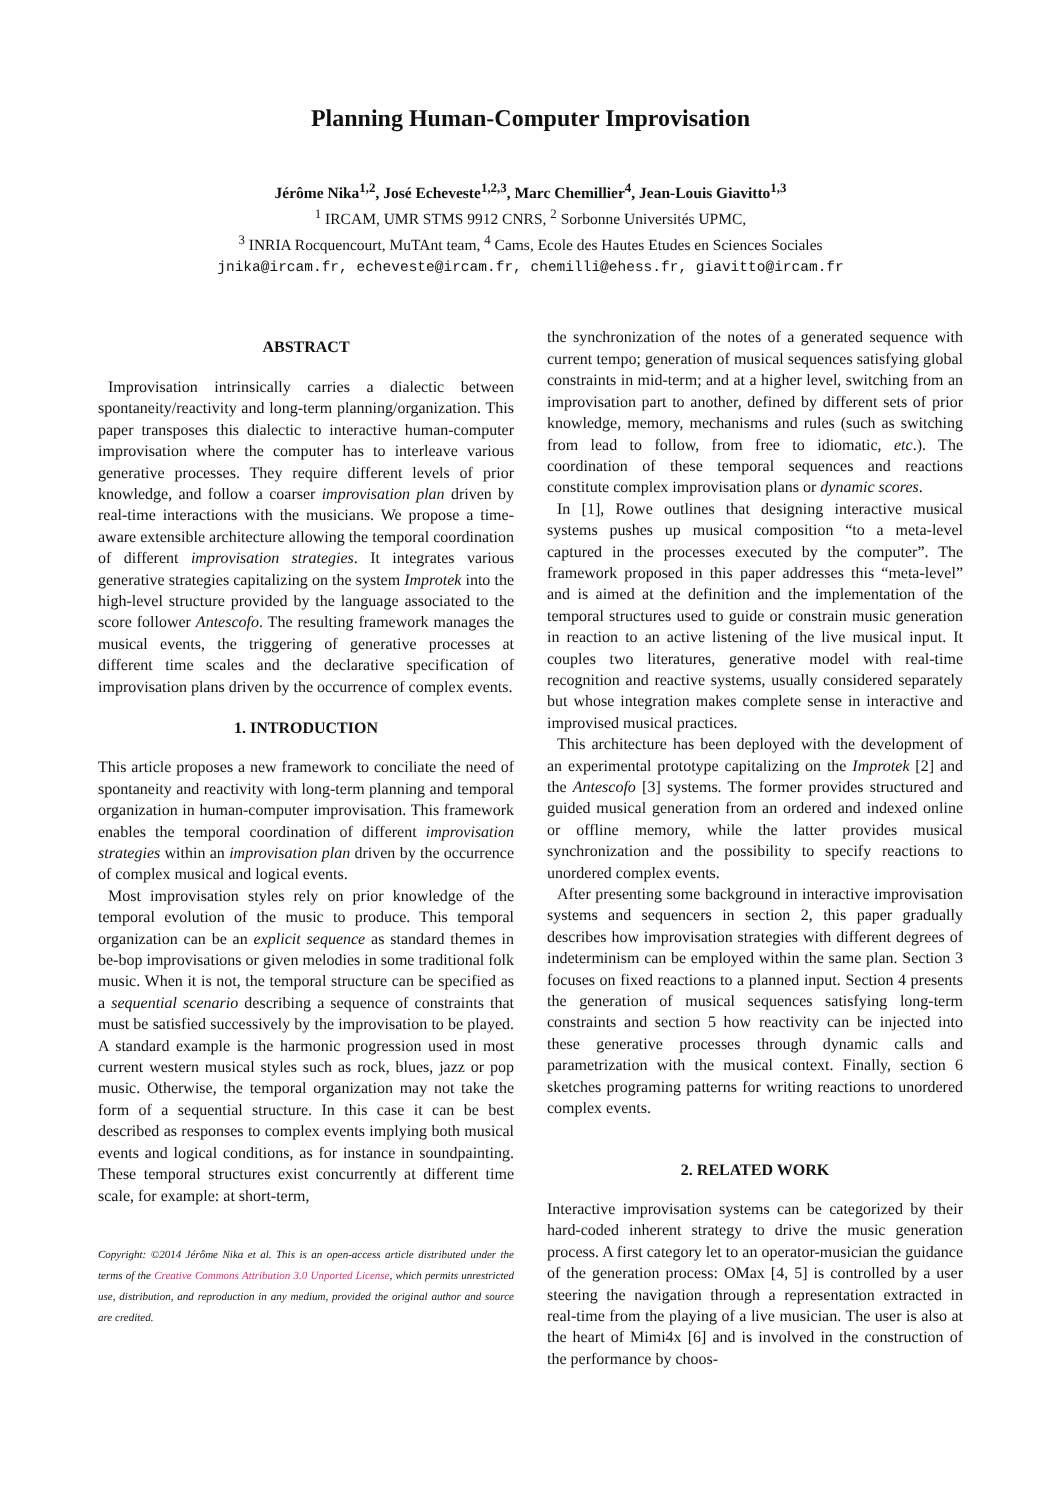Planning Human-Computer Improvisation
Jérôme Nika<sup>1,2</sup>, José Echeveste<sup>1,2,3</sup>, Marc Chemillier<sup>4</sup>, Jean-Louis Giavitto<sup>1,3</sup>
<sup>1</sup> IRCAM, UMR STMS 9912 CNRS, <sup>2</sup> Sorbonne Universités UPMC,
<sup>3</sup> INRIA Rocquencourt, MuTAnt team, <sup>4</sup> Cams, Ecole des Hautes Etudes en Sciences Sociales
jnika@ircam.fr, echeveste@ircam.fr, chemilli@ehess.fr, giavitto@ircam.fr
ABSTRACT
Improvisation intrinsically carries a dialectic between spontaneity/reactivity and long-term planning/organization. This paper transposes this dialectic to interactive human-computer improvisation where the computer has to interleave various generative processes. They require different levels of prior knowledge, and follow a coarser improvisation plan driven by real-time interactions with the musicians. We propose a time-aware extensible architecture allowing the temporal coordination of different improvisation strategies. It integrates various generative strategies capitalizing on the system Improtek into the high-level structure provided by the language associated to the score follower Antescofo. The resulting framework manages the musical events, the triggering of generative processes at different time scales and the declarative specification of improvisation plans driven by the occurrence of complex events.
1. INTRODUCTION
This article proposes a new framework to conciliate the need of spontaneity and reactivity with long-term planning and temporal organization in human-computer improvisation. This framework enables the temporal coordination of different improvisation strategies within an improvisation plan driven by the occurrence of complex musical and logical events.
Most improvisation styles rely on prior knowledge of the temporal evolution of the music to produce. This temporal organization can be an explicit sequence as standard themes in be-bop improvisations or given melodies in some traditional folk music. When it is not, the temporal structure can be specified as a sequential scenario describing a sequence of constraints that must be satisfied successively by the improvisation to be played. A standard example is the harmonic progression used in most current western musical styles such as rock, blues, jazz or pop music. Otherwise, the temporal organization may not take the form of a sequential structure. In this case it can be best described as responses to complex events implying both musical events and logical conditions, as for instance in soundpainting. These temporal structures exist concurrently at different time scale, for example: at short-term,
Copyright: ©2014 Jérôme Nika et al. This is an open-access article distributed under the terms of the Creative Commons Attribution 3.0 Unported License, which permits unrestricted use, distribution, and reproduction in any medium, provided the original author and source are credited.
the synchronization of the notes of a generated sequence with current tempo; generation of musical sequences satisfying global constraints in mid-term; and at a higher level, switching from an improvisation part to another, defined by different sets of prior knowledge, memory, mechanisms and rules (such as switching from lead to follow, from free to idiomatic, etc.). The coordination of these temporal sequences and reactions constitute complex improvisation plans or dynamic scores.
In [1], Rowe outlines that designing interactive musical systems pushes up musical composition “to a meta-level captured in the processes executed by the computer”. The framework proposed in this paper addresses this “meta-level” and is aimed at the definition and the implementation of the temporal structures used to guide or constrain music generation in reaction to an active listening of the live musical input. It couples two literatures, generative model with real-time recognition and reactive systems, usually considered separately but whose integration makes complete sense in interactive and improvised musical practices.
This architecture has been deployed with the development of an experimental prototype capitalizing on the Improtek [2] and the Antescofo [3] systems. The former provides structured and guided musical generation from an ordered and indexed online or offline memory, while the latter provides musical synchronization and the possibility to specify reactions to unordered complex events.
After presenting some background in interactive improvisation systems and sequencers in section 2, this paper gradually describes how improvisation strategies with different degrees of indeterminism can be employed within the same plan. Section 3 focuses on fixed reactions to a planned input. Section 4 presents the generation of musical sequences satisfying long-term constraints and section 5 how reactivity can be injected into these generative processes through dynamic calls and parametrization with the musical context. Finally, section 6 sketches programing patterns for writing reactions to unordered complex events.
2. RELATED WORK
Interactive improvisation systems can be categorized by their hard-coded inherent strategy to drive the music generation process. A first category let to an operator-musician the guidance of the generation process: OMax [4, 5] is controlled by a user steering the navigation through a representation extracted in real-time from the playing of a live musician. The user is also at the heart of Mimi4x [6] and is involved in the construction of the performance by choos-